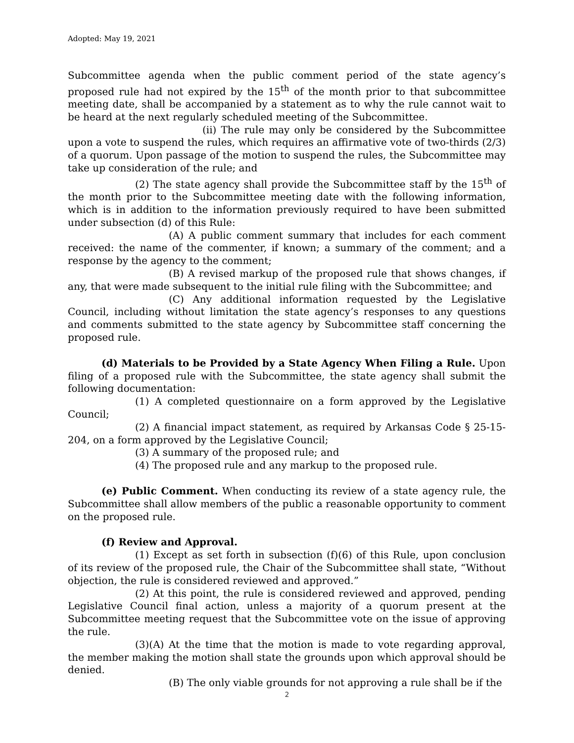Adopted: May 19, 2021
Subcommittee agenda when the public comment period of the state agency’s proposed rule had not expired by the 15<sup>th</sup> of the month prior to that subcommittee meeting date, shall be accompanied by a statement as to why the rule cannot wait to be heard at the next regularly scheduled meeting of the Subcommittee.
(ii) The rule may only be considered by the Subcommittee upon a vote to suspend the rules, which requires an affirmative vote of two-thirds (2/3) of a quorum. Upon passage of the motion to suspend the rules, the Subcommittee may take up consideration of the rule; and
(2) The state agency shall provide the Subcommittee staff by the 15<sup>th</sup> of the month prior to the Subcommittee meeting date with the following information, which is in addition to the information previously required to have been submitted under subsection (d) of this Rule:
(A) A public comment summary that includes for each comment received: the name of the commenter, if known; a summary of the comment; and a response by the agency to the comment;
(B) A revised markup of the proposed rule that shows changes, if any, that were made subsequent to the initial rule filing with the Subcommittee; and
(C) Any additional information requested by the Legislative Council, including without limitation the state agency’s responses to any questions and comments submitted to the state agency by Subcommittee staff concerning the proposed rule.
(d) Materials to be Provided by a State Agency When Filing a Rule. Upon filing of a proposed rule with the Subcommittee, the state agency shall submit the following documentation:
(1) A completed questionnaire on a form approved by the Legislative Council;
(2) A financial impact statement, as required by Arkansas Code § 25-15-204, on a form approved by the Legislative Council;
(3) A summary of the proposed rule; and
(4) The proposed rule and any markup to the proposed rule.
(e) Public Comment. When conducting its review of a state agency rule, the Subcommittee shall allow members of the public a reasonable opportunity to comment on the proposed rule.
(f) Review and Approval.
(1) Except as set forth in subsection (f)(6) of this Rule, upon conclusion of its review of the proposed rule, the Chair of the Subcommittee shall state, “Without objection, the rule is considered reviewed and approved.”
(2) At this point, the rule is considered reviewed and approved, pending Legislative Council final action, unless a majority of a quorum present at the Subcommittee meeting request that the Subcommittee vote on the issue of approving the rule.
(3)(A) At the time that the motion is made to vote regarding approval, the member making the motion shall state the grounds upon which approval should be denied.
(B) The only viable grounds for not approving a rule shall be if the
2